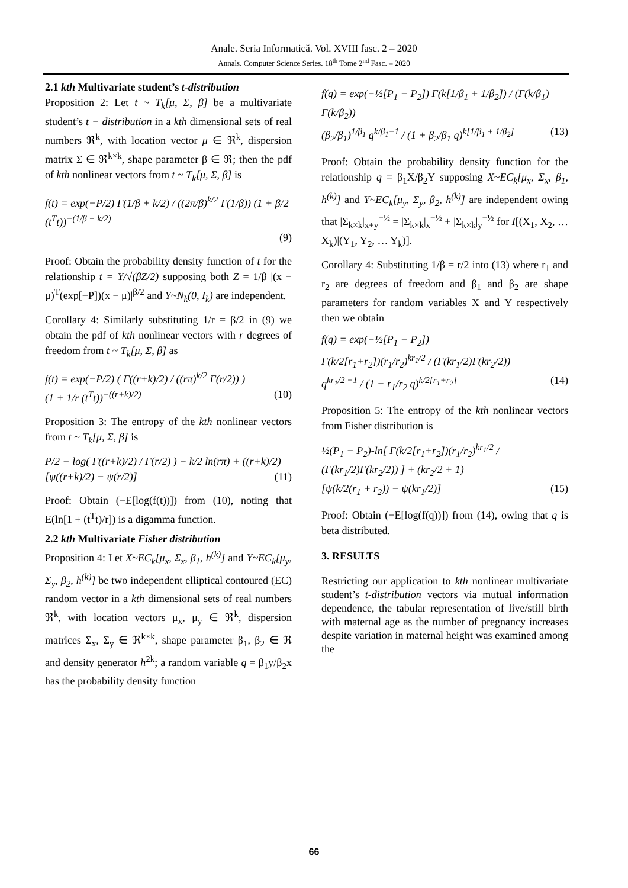Anale. Seria Informatică. Vol. XVIII fasc. 2 – 2020
Annals. Computer Science Series. 18<sup>th</sup> Tome 2<sup>nd</sup> Fasc. – 2020
2.1 kth Multivariate student’s t-distribution
Proposition 2: Let t ~ T<sub>k</sub>[μ, Σ, β] be a multivariate student’s t − distribution in a kth dimensional sets of real numbers ℜ<sup>k</sup>, with location vector μ ∈ ℜ<sup>k</sup>, dispersion matrix Σ ∈ ℜ<sup>k×k</sup>, shape parameter β ∈ ℜ; then the pdf of kth nonlinear vectors from t ~ T<sub>k</sub>[μ, Σ, β] is
f(t) = exp(−P/2) Γ(1/β + k/2) / ((2π/β)<sup>k/2</sup> Γ(1/β)) (1 + β/2 (t<sup>T</sup>t))<sup>−(1/β + k/2)</sup>
(9)
Proof: Obtain the probability density function of t for the relationship t = Y/√(βZ/2) supposing both Z = 1/β |(x − μ)<sup>T</sup>(exp[−P])(x − μ)|<sup>β/2</sup> and Y~N<sub>k</sub>(0, I<sub>k</sub>) are independent.
Corollary 4: Similarly substituting 1/r = β/2 in (9) we obtain the pdf of kth nonlinear vectors with r degrees of freedom from t ~ T<sub>k</sub>[μ, Σ, β] as
f(t) = exp(−P/2) ( Γ((r+k)/2) / ((rπ)<sup>k/2</sup> Γ(r/2)) )
(1 + 1/r (t<sup>T</sup>t))<sup>−((r+k)/2)</sup> (10)
Proposition 3: The entropy of the kth nonlinear vectors from t ~ T<sub>k</sub>[μ, Σ, β] is
P/2 − log( Γ((r+k)/2) / Γ(r/2) ) + k/2 ln(rπ) + ((r+k)/2)
[ψ((r+k)/2) − ψ(r/2)] (11)
Proof: Obtain (−E[log(f(t))]) from (10), noting that E(ln[1 + (t<sup>T</sup>t)/r]) is a digamma function.
2.2 kth Multivariate Fisher distribution
Proposition 4: Let X~EC<sub>k</sub>[μ<sub>x</sub>, Σ<sub>x</sub>, β<sub>1</sub>, h<sup>(k)</sup>] and Y~EC<sub>k</sub>[μ<sub>y</sub>, Σ<sub>y</sub>, β<sub>2</sub>, h<sup>(k)</sup>] be two independent elliptical contoured (EC) random vector in a kth dimensional sets of real numbers ℜ<sup>k</sup>, with location vectors μ<sub>x</sub>, μ<sub>y</sub> ∈ ℜ<sup>k</sup>, dispersion matrices Σ<sub>x</sub>, Σ<sub>y</sub> ∈ ℜ<sup>k×k</sup>, shape parameter β<sub>1</sub>, β<sub>2</sub> ∈ ℜ and density generator h<sup>2k</sup>; a random variable q = β<sub>1</sub>y/β<sub>2</sub>x has the probability density function
f(q) = exp(−½[P<sub>1</sub> − P<sub>2</sub>]) Γ(k[1/β<sub>1</sub> + 1/β<sub>2</sub>]) / (Γ(k/β<sub>1</sub>) Γ(k/β<sub>2</sub>))
(β<sub>2</sub>/β<sub>1</sub>)<sup>1/β<sub>1</sub></sup> q<sup>k/β<sub>1</sub>−1</sup> / (1 + β<sub>2</sub>/β<sub>1</sub> q)<sup>k[1/β<sub>1</sub> + 1/β<sub>2</sub>]</sup> (13)
Proof: Obtain the probability density function for the relationship q = β<sub>1</sub>X/β<sub>2</sub>Y supposing X~EC<sub>k</sub>[μ<sub>x</sub>, Σ<sub>x</sub>, β<sub>1</sub>, h<sup>(k)</sup>] and Y~EC<sub>k</sub>[μ<sub>y</sub>, Σ<sub>y</sub>, β<sub>2</sub>, h<sup>(k)</sup>] are independent owing that |Σ<sub>k×k</sub>|<sub>x+y</sub><sup>−½</sup> = |Σ<sub>k×k</sub>|<sub>x</sub><sup>−½</sup> + |Σ<sub>k×k</sub>|<sub>y</sub><sup>−½</sup> for I[(X<sub>1</sub>, X<sub>2</sub>, … X<sub>k</sub>)|(Y<sub>1</sub>, Y<sub>2</sub>, … Y<sub>k</sub>)].
Corollary 4: Substituting 1/β = r/2 into (13) where r<sub>1</sub> and r<sub>2</sub> are degrees of freedom and β<sub>1</sub> and β<sub>2</sub> are shape parameters for random variables X and Y respectively then we obtain
f(q) = exp(−½[P<sub>1</sub> − P<sub>2</sub>])
Γ(k/2[r<sub>1</sub>+r<sub>2</sub>])(r<sub>1</sub>/r<sub>2</sub>)<sup>kr<sub>1</sub>/2</sup> / (Γ(kr<sub>1</sub>/2)Γ(kr<sub>2</sub>/2))
q<sup>kr<sub>1</sub>/2 −1</sup> / (1 + r<sub>1</sub>/r<sub>2</sub> q)<sup>k/2[r<sub>1</sub>+r<sub>2</sub>]</sup> (14)
Proposition 5: The entropy of the kth nonlinear vectors from Fisher distribution is
½(P<sub>1</sub> − P<sub>2</sub>)-ln[ Γ(k/2[r<sub>1</sub>+r<sub>2</sub>])(r<sub>1</sub>/r<sub>2</sub>)<sup>kr<sub>1</sub>/2</sup> / (Γ(kr<sub>1</sub>/2)Γ(kr<sub>2</sub>/2)) ] + (kr<sub>2</sub>/2 + 1)
[ψ(k/2(r<sub>1</sub> + r<sub>2</sub>)) − ψ(kr<sub>1</sub>/2)] (15)
Proof: Obtain (−E[log(f(q))]) from (14), owing that q is beta distributed.
3. RESULTS
Restricting our application to kth nonlinear multivariate student’s t-distribution vectors via mutual information dependence, the tabular representation of live/still birth with maternal age as the number of pregnancy increases despite variation in maternal height was examined among the
66